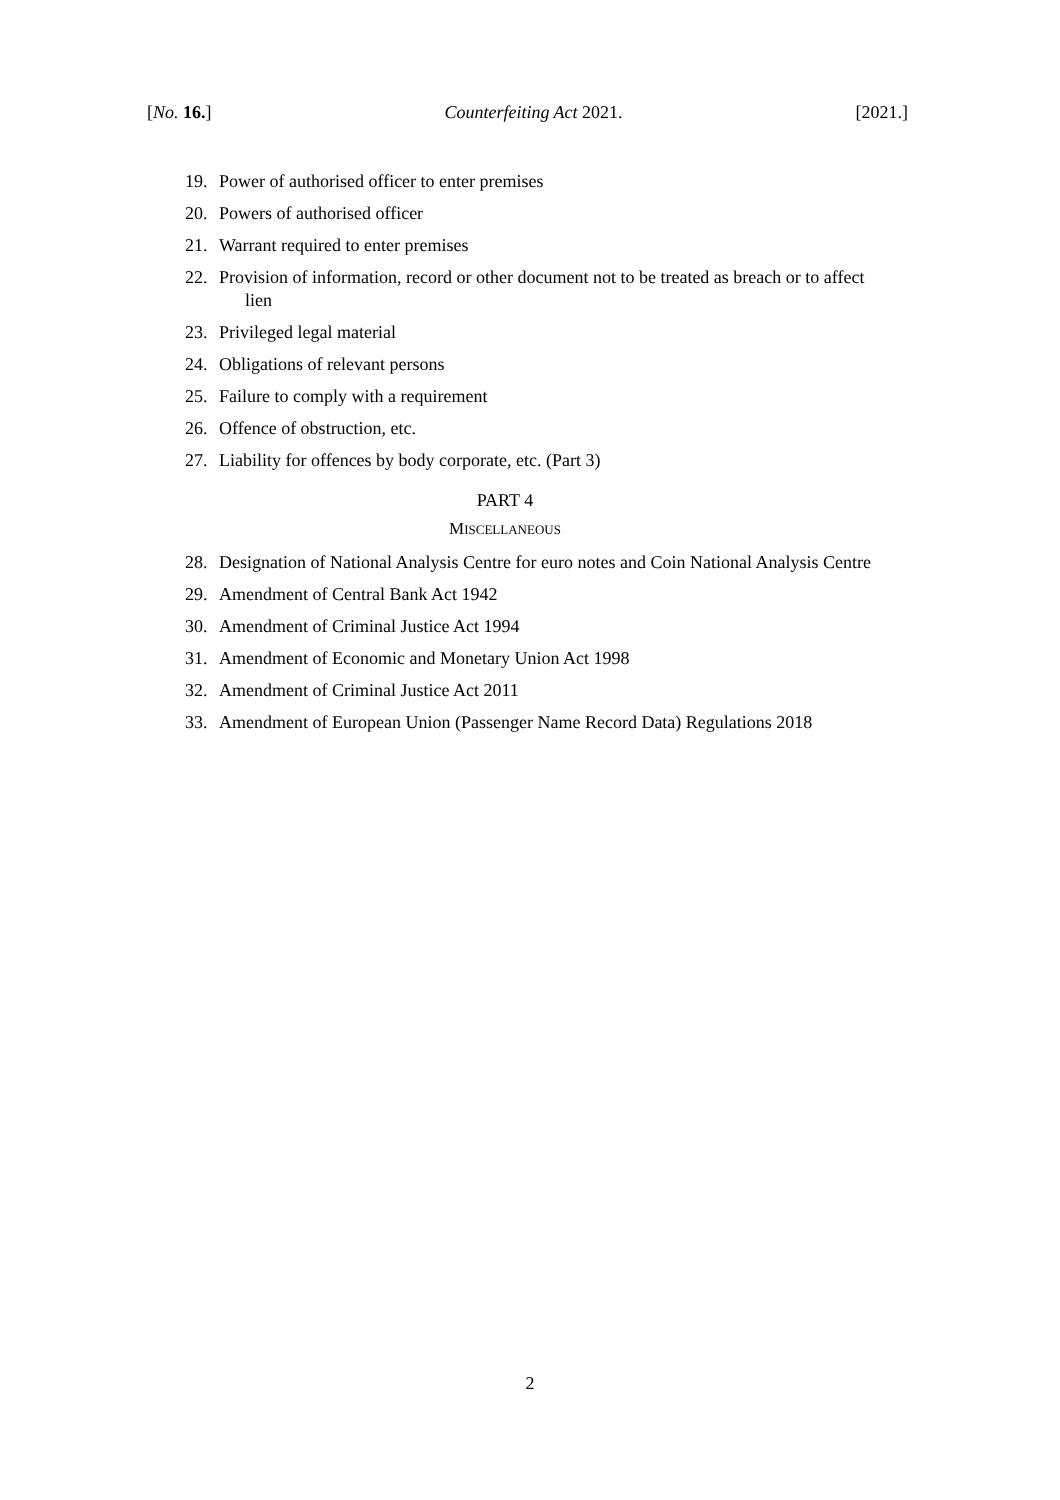[No. 16.] Counterfeiting Act 2021. [2021.]
19. Power of authorised officer to enter premises
20. Powers of authorised officer
21. Warrant required to enter premises
22. Provision of information, record or other document not to be treated as breach or to affect lien
23. Privileged legal material
24. Obligations of relevant persons
25. Failure to comply with a requirement
26. Offence of obstruction, etc.
27. Liability for offences by body corporate, etc. (Part 3)
PART 4
MISCELLANEOUS
28. Designation of National Analysis Centre for euro notes and Coin National Analysis Centre
29. Amendment of Central Bank Act 1942
30. Amendment of Criminal Justice Act 1994
31. Amendment of Economic and Monetary Union Act 1998
32. Amendment of Criminal Justice Act 2011
33. Amendment of European Union (Passenger Name Record Data) Regulations 2018
2